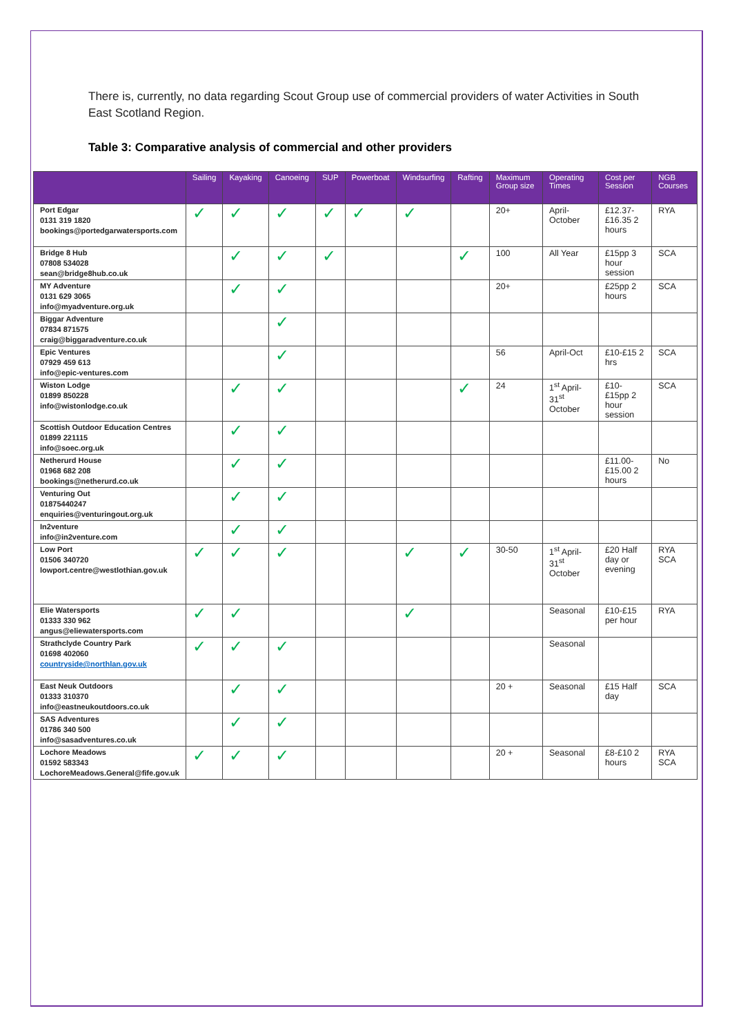There is, currently, no data regarding Scout Group use of commercial providers of water Activities in South East Scotland Region.
Table 3: Comparative analysis of commercial and other providers
| | Sailing | Kayaking | Canoeing | SUP | Powerboat | Windsurfing | Rafting | Maximum Group size | Operating Times | Cost per Session | NGB Courses |
| --- | --- | --- | --- | --- | --- | --- | --- | --- | --- | --- | --- |
| Port Edgar 0131 319 1820 bookings@portedgarwatersports.com | ✓ | ✓ | ✓ | ✓ | ✓ | ✓ | | 20+ | April-October | £12.37-£16.35 2 hours | RYA |
| Bridge 8 Hub 07808 534028 sean@bridge8hub.co.uk | | ✓ | ✓ | ✓ | | | ✓ | 100 | All Year | £15pp 3 hour session | SCA |
| MY Adventure 0131 629 3065 info@myadventure.org.uk | | ✓ | ✓ | | | | | 20+ | | £25pp 2 hours | SCA |
| Biggar Adventure 07834 871575 craig@biggaradventure.co.uk | | | ✓ | | | | | | | | |
| Epic Ventures 07929 459 613 info@epic-ventures.com | | | ✓ | | | | | 56 | April-Oct | £10-£15 2 hrs | SCA |
| Wiston Lodge 01899 850228 info@wistonlodge.co.uk | | ✓ | ✓ | | | | ✓ | 24 | 1<sup>st</sup> April- 31<sup>st</sup> October | £10-£15pp 2 hour session | SCA |
| Scottish Outdoor Education Centres 01899 221115 info@soec.org.uk | | ✓ | ✓ | | | | | | | | |
| Netherurd House 01968 682 208 bookings@netherurd.co.uk | | ✓ | ✓ | | | | | | | £11.00-£15.00 2 hours | No |
| Venturing Out 01875440247 enquiries@venturingout.org.uk | | ✓ | ✓ | | | | | | | | |
| In2venture info@in2venture.com | | ✓ | ✓ | | | | | | | | |
| Low Port 01506 340720 lowport.centre@westlothian.gov.uk | ✓ | ✓ | ✓ | | | ✓ | ✓ | 30-50 | 1<sup>st</sup> April- 31<sup>st</sup> October | £20 Half day or evening | RYA SCA |
| Elie Watersports 01333 330 962 angus@eliewatersports.com | ✓ | ✓ | | | | ✓ | | | Seasonal | £10-£15 per hour | RYA |
| Strathclyde Country Park 01698 402060 countryside@northlan.gov.uk | ✓ | ✓ | ✓ | | | | | | Seasonal | | |
| East Neuk Outdoors 01333 310370 info@eastneukoutdoors.co.uk | | ✓ | ✓ | | | | | 20 + | Seasonal | £15 Half day | SCA |
| SAS Adventures 01786 340 500 info@sasadventures.co.uk | | ✓ | ✓ | | | | | | | | |
| Lochore Meadows 01592 583343 LochoreMeadows.General@fife.gov.uk | ✓ | ✓ | ✓ | | | | | 20 + | Seasonal | £8-£10 2 hours | RYA SCA |